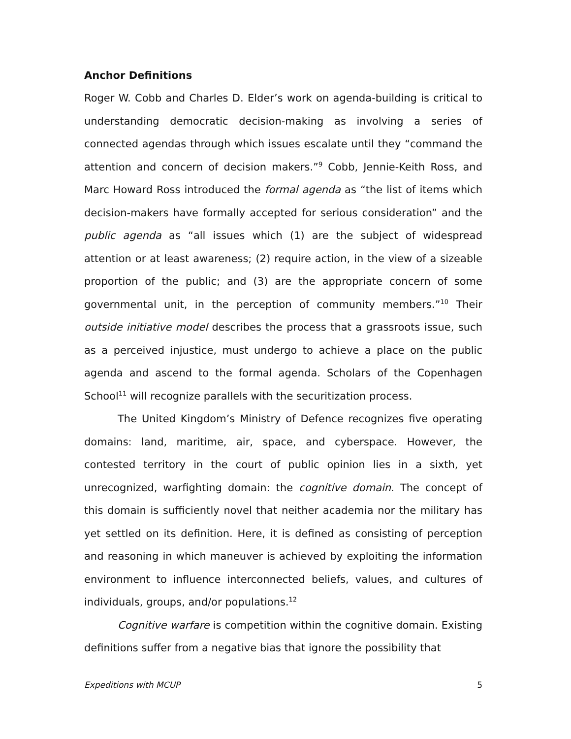Anchor Definitions
Roger W. Cobb and Charles D. Elder’s work on agenda-building is critical to understanding democratic decision-making as involving a series of connected agendas through which issues escalate until they “command the attention and concern of decision makers.”<sup>9</sup> Cobb, Jennie-Keith Ross, and Marc Howard Ross introduced the formal agenda as “the list of items which decision-makers have formally accepted for serious consideration” and the public agenda as “all issues which (1) are the subject of widespread attention or at least awareness; (2) require action, in the view of a sizeable proportion of the public; and (3) are the appropriate concern of some governmental unit, in the perception of community members.”<sup>10</sup> Their outside initiative model describes the process that a grassroots issue, such as a perceived injustice, must undergo to achieve a place on the public agenda and ascend to the formal agenda. Scholars of the Copenhagen School<sup>11</sup> will recognize parallels with the securitization process.
The United Kingdom’s Ministry of Defence recognizes five operating domains: land, maritime, air, space, and cyberspace. However, the contested territory in the court of public opinion lies in a sixth, yet unrecognized, warfighting domain: the cognitive domain. The concept of this domain is sufficiently novel that neither academia nor the military has yet settled on its definition. Here, it is defined as consisting of perception and reasoning in which maneuver is achieved by exploiting the information environment to influence interconnected beliefs, values, and cultures of individuals, groups, and/or populations.<sup>12</sup>
Cognitive warfare is competition within the cognitive domain. Existing definitions suffer from a negative bias that ignore the possibility that
Expeditions with MCUP 5